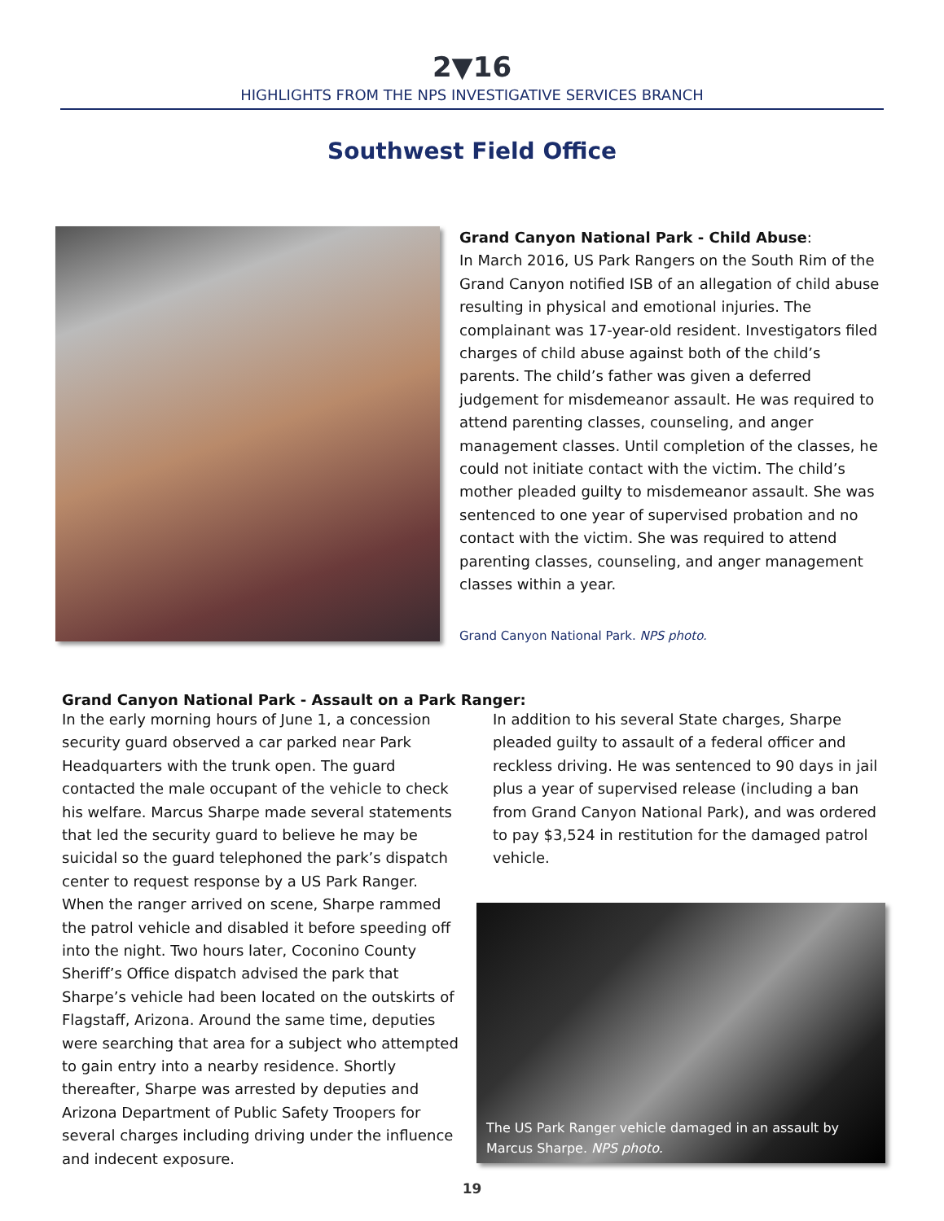2▼16
HIGHLIGHTS FROM THE NPS INVESTIGATIVE SERVICES BRANCH
Southwest Field Office
Grand Canyon National Park - Child Abuse:
In March 2016, US Park Rangers on the South Rim of the Grand Canyon notified ISB of an allegation of child abuse resulting in physical and emotional injuries. The complainant was 17-year-old resident. Investigators filed charges of child abuse against both of the child’s parents. The child’s father was given a deferred judgement for misdemeanor assault. He was required to attend parenting classes, counseling, and anger management classes. Until completion of the classes, he could not initiate contact with the victim. The child’s mother pleaded guilty to misdemeanor assault. She was sentenced to one year of supervised probation and no contact with the victim. She was required to attend parenting classes, counseling, and anger management classes within a year.
Grand Canyon National Park. NPS photo.
Grand Canyon National Park - Assault on a Park Ranger:
In the early morning hours of June 1, a concession security guard observed a car parked near Park Headquarters with the trunk open. The guard contacted the male occupant of the vehicle to check his welfare. Marcus Sharpe made several statements that led the security guard to believe he may be suicidal so the guard telephoned the park’s dispatch center to request response by a US Park Ranger. When the ranger arrived on scene, Sharpe rammed the patrol vehicle and disabled it before speeding off into the night. Two hours later, Coconino County Sheriff’s Office dispatch advised the park that Sharpe’s vehicle had been located on the outskirts of Flagstaff, Arizona. Around the same time, deputies were searching that area for a subject who attempted to gain entry into a nearby residence. Shortly thereafter, Sharpe was arrested by deputies and Arizona Department of Public Safety Troopers for several charges including driving under the influence and indecent exposure.
In addition to his several State charges, Sharpe pleaded guilty to assault of a federal officer and reckless driving. He was sentenced to 90 days in jail plus a year of supervised release (including a ban from Grand Canyon National Park), and was ordered to pay $3,524 in restitution for the damaged patrol vehicle.
The US Park Ranger vehicle damaged in an assault by Marcus Sharpe. NPS photo.
19